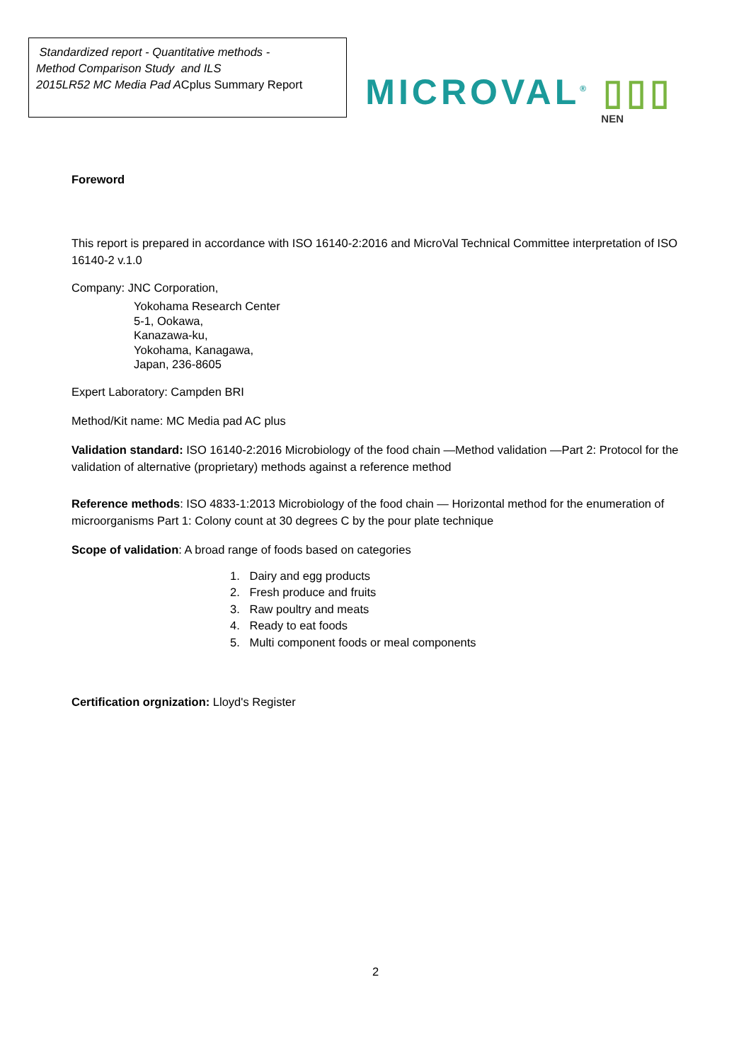Standardized report - Quantitative methods -
Method Comparison Study and ILS
2015LR52 MC Media Pad ACplus Summary Report
MICROVAL<sup>®</sup> ▯▯▯
NEN
Foreword
This report is prepared in accordance with ISO 16140-2:2016 and MicroVal Technical Committee interpretation of ISO 16140-2 v.1.0
Company: JNC Corporation,
Yokohama Research Center
5-1, Ookawa,
Kanazawa-ku,
Yokohama, Kanagawa,
Japan, 236-8605
Expert Laboratory: Campden BRI
Method/Kit name: MC Media pad AC plus
Validation standard: ISO 16140-2:2016 Microbiology of the food chain —Method validation —Part 2: Protocol for the validation of alternative (proprietary) methods against a reference method
Reference methods: ISO 4833-1:2013 Microbiology of the food chain — Horizontal method for the enumeration of microorganisms Part 1: Colony count at 30 degrees C by the pour plate technique
Scope of validation: A broad range of foods based on categories
1. Dairy and egg products
2. Fresh produce and fruits
3. Raw poultry and meats
4. Ready to eat foods
5. Multi component foods or meal components
Certification orgnization: Lloyd's Register
2